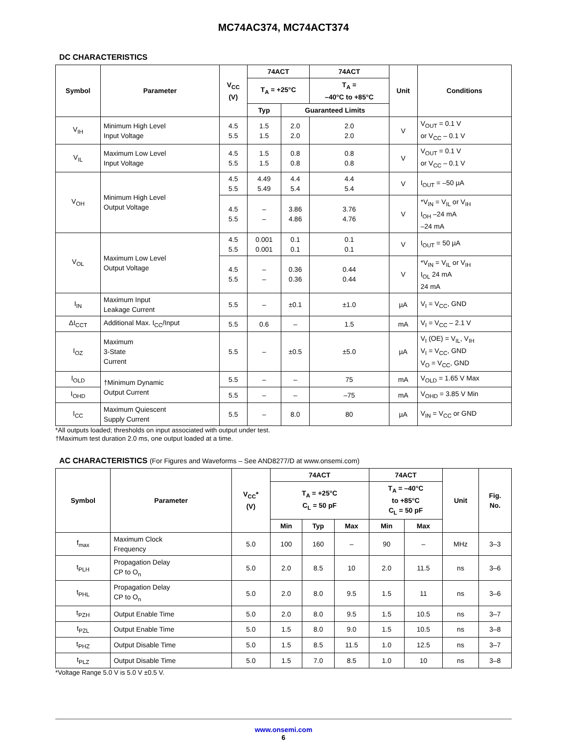MC74AC374, MC74ACT374
DC CHARACTERISTICS
| Symbol | Parameter | V<sub>CC</sub> (V) | 74ACT | | 74ACT | Unit | Conditions |
| --- | --- | --- | --- | --- | --- | --- | --- |
| | | | T<sub>A</sub> = +25°C | | T<sub>A</sub> = –40°C to +85°C | | |
| | | | Typ | Guaranteed Limits | | | |
| V<sub>IH</sub> | Minimum High Level Input Voltage | 4.5 5.5 | 1.5 1.5 | 2.0 2.0 | 2.0 2.0 | V | V<sub>OUT</sub> = 0.1 V or V<sub>CC</sub> – 0.1 V |
| V<sub>IL</sub> | Maximum Low Level Input Voltage | 4.5 5.5 | 1.5 1.5 | 0.8 0.8 | 0.8 0.8 | V | V<sub>OUT</sub> = 0.1 V or V<sub>CC</sub> – 0.1 V |
| V<sub>OH</sub> | Minimum High Level Output Voltage | 4.5 5.5 | 4.49 5.49 | 4.4 5.4 | 4.4 5.4 | V | I<sub>OUT</sub> = –50 µA |
| | | 4.5 5.5 | – – | 3.86 4.86 | 3.76 4.76 | V | *V<sub>IN</sub> = V<sub>IL</sub> or V<sub>IH</sub> I<sub>OH</sub> –24 mA –24 mA |
| V<sub>OL</sub> | Maximum Low Level Output Voltage | 4.5 5.5 | 0.001 0.001 | 0.1 0.1 | 0.1 0.1 | V | I<sub>OUT</sub> = 50 µA |
| | | 4.5 5.5 | – – | 0.36 0.36 | 0.44 0.44 | V | *V<sub>IN</sub> = V<sub>IL</sub> or V<sub>IH</sub> I<sub>OL</sub> 24 mA 24 mA |
| I<sub>IN</sub> | Maximum Input Leakage Current | 5.5 | – | ±0.1 | ±1.0 | µA | V<sub>I</sub> = V<sub>CC</sub>, GND |
| ΔI<sub>CCT</sub> | Additional Max. I<sub>CC</sub>/Input | 5.5 | 0.6 | – | 1.5 | mA | V<sub>I</sub> = V<sub>CC</sub> – 2.1 V |
| I<sub>OZ</sub> | Maximum 3-State Current | 5.5 | – | ±0.5 | ±5.0 | µA | V<sub>I</sub> (OE) = V<sub>IL</sub>, V<sub>IH</sub> V<sub>I</sub> = V<sub>CC</sub>, GND V<sub>O</sub> = V<sub>CC</sub>, GND |
| I<sub>OLD</sub> | †Minimum Dynamic Output Current | 5.5 | – | – | 75 | mA | V<sub>OLD</sub> = 1.65 V Max |
| I<sub>OHD</sub> | | 5.5 | – | – | –75 | mA | V<sub>OHD</sub> = 3.85 V Min |
| I<sub>CC</sub> | Maximum Quiescent Supply Current | 5.5 | – | 8.0 | 80 | µA | V<sub>IN</sub> = V<sub>CC</sub> or GND |
*All outputs loaded; thresholds on input associated with output under test.
†Maximum test duration 2.0 ms, one output loaded at a time.
AC CHARACTERISTICS (For Figures and Waveforms – See AND8277/D at www.onsemi.com)
| Symbol | Parameter | V<sub>CC</sub>* (V) | 74ACT | | | 74ACT | | Unit | Fig. No. |
| --- | --- | --- | --- | --- | --- | --- | --- | --- | --- |
| | | | T<sub>A</sub> = +25°C C<sub>L</sub> = 50 pF | | | T<sub>A</sub> = –40°C to +85°C C<sub>L</sub> = 50 pF | | | |
| | | | Min | Typ | Max | Min | Max | | |
| f<sub>max</sub> | Maximum Clock Frequency | 5.0 | 100 | 160 | – | 90 | – | MHz | 3–3 |
| t<sub>PLH</sub> | Propagation Delay CP to O<sub>n</sub> | 5.0 | 2.0 | 8.5 | 10 | 2.0 | 11.5 | ns | 3–6 |
| t<sub>PHL</sub> | Propagation Delay CP to O<sub>n</sub> | 5.0 | 2.0 | 8.0 | 9.5 | 1.5 | 11 | ns | 3–6 |
| t<sub>PZH</sub> | Output Enable Time | 5.0 | 2.0 | 8.0 | 9.5 | 1.5 | 10.5 | ns | 3–7 |
| t<sub>PZL</sub> | Output Enable Time | 5.0 | 1.5 | 8.0 | 9.0 | 1.5 | 10.5 | ns | 3–8 |
| t<sub>PHZ</sub> | Output Disable Time | 5.0 | 1.5 | 8.5 | 11.5 | 1.0 | 12.5 | ns | 3–7 |
| t<sub>PLZ</sub> | Output Disable Time | 5.0 | 1.5 | 7.0 | 8.5 | 1.0 | 10 | ns | 3–8 |
*Voltage Range 5.0 V is 5.0 V ±0.5 V.
www.onsemi.com
6